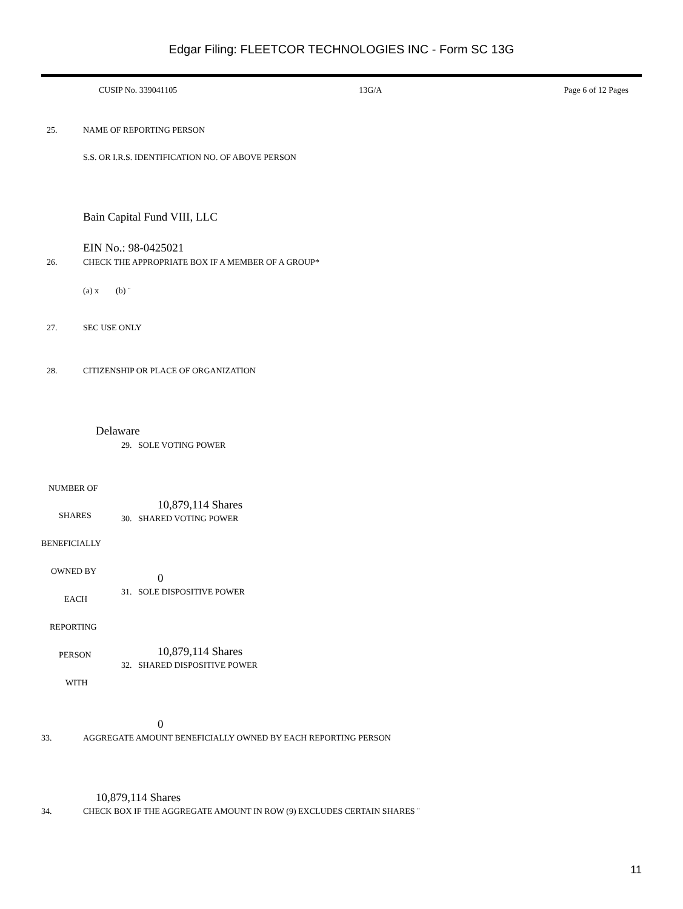Edgar Filing: FLEETCOR TECHNOLOGIES INC - Form SC 13G
CUSIP No. 339041105 13G/A Page 6 of 12 Pages
25. NAME OF REPORTING PERSON
S.S. OR I.R.S. IDENTIFICATION NO. OF ABOVE PERSON
Bain Capital Fund VIII, LLC
EIN No.: 98-0425021
26.
CHECK THE APPROPRIATE BOX IF A MEMBER OF A GROUP*
(a) x (b) ¨
27. SEC USE ONLY
28.
CITIZENSHIP OR PLACE OF ORGANIZATION
Delaware
29. SOLE VOTING POWER
NUMBER OF
10,879,114 Shares
SHARES 30. SHARED VOTING POWER
BENEFICIALLY
OWNED BY 0
31. SOLE DISPOSITIVE POWER
EACH
REPORTING
10,879,114 Shares
PERSON
32. SHARED DISPOSITIVE POWER
WITH
0
33.
AGGREGATE AMOUNT BENEFICIALLY OWNED BY EACH REPORTING PERSON
10,879,114 Shares
34.
CHECK BOX IF THE AGGREGATE AMOUNT IN ROW (9) EXCLUDES CERTAIN SHARES ¨
11